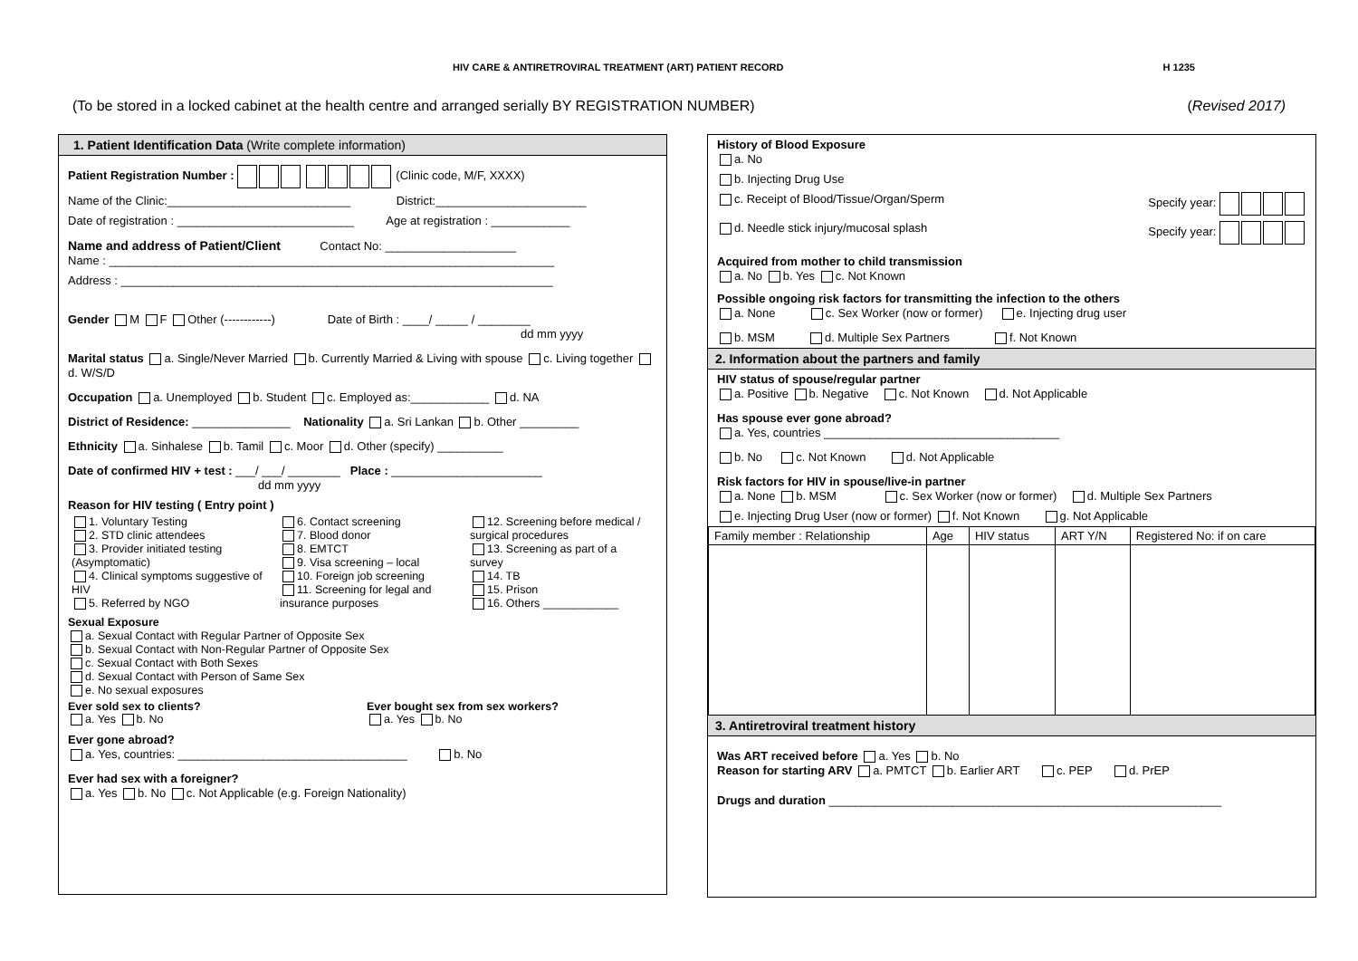HIV CARE & ANTIRETROVIRAL TREATMENT (ART) PATIENT RECORD H 1235
(To be stored in a locked cabinet at the health centre and arranged serially BY REGISTRATION NUMBER) (Revised 2017)
1. Patient Identification Data (Write complete information)
Patient Registration Number : (Clinic code, M/F, XXXX)
Name of the Clinic:____________________________ District:_______________________
Date of registration : ___________________________ Age at registration : ____________
Name and address of Patient/Client Contact No: ____________________
Name : ____________________________________________________________________
Address : __________________________________________________________________
Gender M F Other (------------) Date of Birth : ____/ _____ / ________
dd mm yyyy
Marital status a. Single/Never Married b. Currently Married & Living with spouse c. Living together d. W/S/D
Occupation a. Unemployed b. Student c. Employed as:____________ d. NA
District of Residence: _______________ Nationality a. Sri Lankan b. Other _________
Ethnicity a. Sinhalese b. Tamil c. Moor d. Other (specify) __________
Date of confirmed HIV + test : ___/ ___/ ________ Place : _______________________
dd mm yyyy
Reason for HIV testing ( Entry point )
1. Voluntary Testing
2. STD clinic attendees
3. Provider initiated testing (Asymptomatic)
4. Clinical symptoms suggestive of HIV
5. Referred by NGO
6. Contact screening
7. Blood donor
8. EMTCT
9. Visa screening – local
10. Foreign job screening
11. Screening for legal and insurance purposes
12. Screening before medical / surgical procedures
13. Screening as part of a survey
14. TB
15. Prison
16. Others ____________
Sexual Exposure
a. Sexual Contact with Regular Partner of Opposite Sex
b. Sexual Contact with Non-Regular Partner of Opposite Sex
c. Sexual Contact with Both Sexes
d. Sexual Contact with Person of Same Sex
e. No sexual exposures
Ever sold sex to clients?
a. Yes b. No
Ever bought sex from sex workers?
a. Yes b. No
Ever gone abroad?
a. Yes, countries: ___________________________________ b. No
Ever had sex with a foreigner?
a. Yes b. No c. Not Applicable (e.g. Foreign Nationality)
History of Blood Exposure
a. No
b. Injecting Drug Use
c. Receipt of Blood/Tissue/Organ/Sperm Specify year:
d. Needle stick injury/mucosal splash Specify year:
Acquired from mother to child transmission
a. No b. Yes c. Not Known
Possible ongoing risk factors for transmitting the infection to the others
a. None c. Sex Worker (now or former) e. Injecting drug user
b. MSM d. Multiple Sex Partners f. Not Known
2. Information about the partners and family
HIV status of spouse/regular partner
a. Positive b. Negative c. Not Known d. Not Applicable
Has spouse ever gone abroad?
a. Yes, countries ____________________________________
b. No c. Not Known d. Not Applicable
Risk factors for HIV in spouse/live-in partner
a. None b. MSM c. Sex Worker (now or former) d. Multiple Sex Partners
e. Injecting Drug User (now or former) f. Not Known g. Not Applicable
| Family member : Relationship | Age | HIV status | ART Y/N | Registered No: if on care |
| --- | --- | --- | --- | --- |
3. Antiretroviral treatment history
Was ART received before a. Yes b. No
Reason for starting ARV a. PMTCT b. Earlier ART c. PEP d. PrEP
Drugs and duration ____________________________________________________________